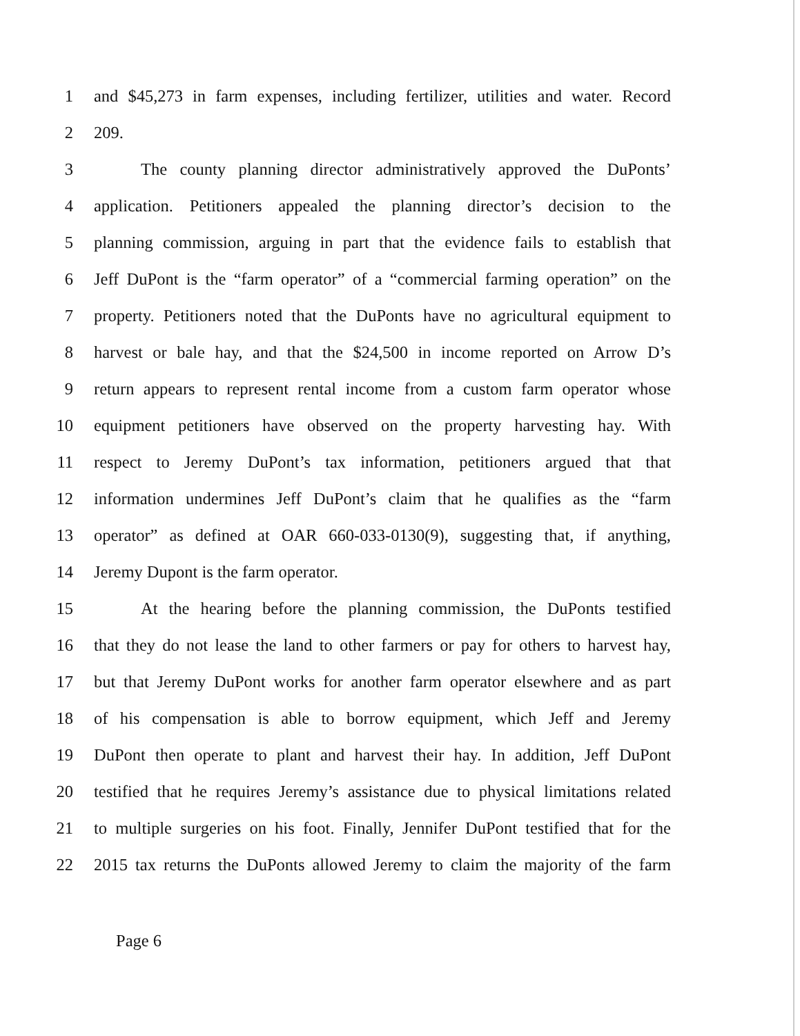1 and $45,273 in farm expenses, including fertilizer, utilities and water. Record
2 209.
3 The county planning director administratively approved the DuPonts’
4 application. Petitioners appealed the planning director’s decision to the
5 planning commission, arguing in part that the evidence fails to establish that
6 Jeff DuPont is the “farm operator” of a “commercial farming operation” on the
7 property. Petitioners noted that the DuPonts have no agricultural equipment to
8 harvest or bale hay, and that the $24,500 in income reported on Arrow D’s
9 return appears to represent rental income from a custom farm operator whose
10 equipment petitioners have observed on the property harvesting hay. With
11 respect to Jeremy DuPont’s tax information, petitioners argued that that
12 information undermines Jeff DuPont’s claim that he qualifies as the “farm
13 operator” as defined at OAR 660-033-0130(9), suggesting that, if anything,
14 Jeremy Dupont is the farm operator.
15 At the hearing before the planning commission, the DuPonts testified
16 that they do not lease the land to other farmers or pay for others to harvest hay,
17 but that Jeremy DuPont works for another farm operator elsewhere and as part
18 of his compensation is able to borrow equipment, which Jeff and Jeremy
19 DuPont then operate to plant and harvest their hay. In addition, Jeff DuPont
20 testified that he requires Jeremy’s assistance due to physical limitations related
21 to multiple surgeries on his foot. Finally, Jennifer DuPont testified that for the
22 2015 tax returns the DuPonts allowed Jeremy to claim the majority of the farm
Page 6